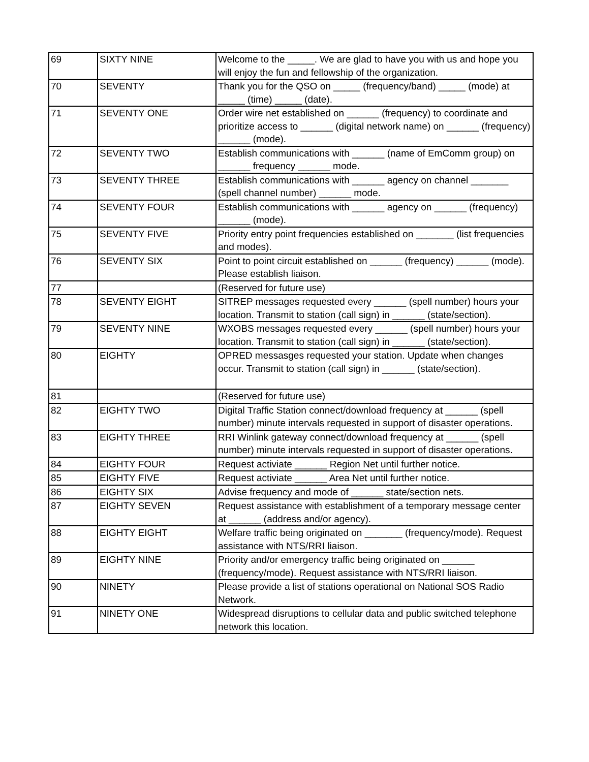| 69 | SIXTY NINE | Welcome to the _____. We are glad to have you with us and hope you will enjoy the fun and fellowship of the organization. |
| 70 | SEVENTY | Thank you for the QSO on _____ (frequency/band) _____ (mode) at _____ (time) _____ (date). |
| 71 | SEVENTY ONE | Order wire net established on ______ (frequency) to coordinate and prioritize access to ______ (digital network name) on ______ (frequency) ______ (mode). |
| 72 | SEVENTY TWO | Establish communications with ______ (name of EmComm group) on ______ frequency ______ mode. |
| 73 | SEVENTY THREE | Establish communications with ______ agency on channel _______ (spell channel number) ______ mode. |
| 74 | SEVENTY FOUR | Establish communications with ______ agency on ______ (frequency) ______ (mode). |
| 75 | SEVENTY FIVE | Priority entry point frequencies established on _______ (list frequencies and modes). |
| 76 | SEVENTY SIX | Point to point circuit established on ______ (frequency) ______ (mode). Please establish liaison. |
| 77 | | (Reserved for future use) |
| 78 | SEVENTY EIGHT | SITREP messages requested every ______ (spell number) hours your location. Transmit to station (call sign) in ______ (state/section). |
| 79 | SEVENTY NINE | WXOBS messages requested every ______ (spell number) hours your location. Transmit to station (call sign) in ______ (state/section). |
| 80 | EIGHTY | OPRED messasges requested your station. Update when changes occur. Transmit to station (call sign) in ______ (state/section). |
| 81 | | (Reserved for future use) |
| 82 | EIGHTY TWO | Digital Traffic Station connect/download frequency at ______ (spell number) minute intervals requested in support of disaster operations. |
| 83 | EIGHTY THREE | RRI Winlink gateway connect/download frequency at ______ (spell number) minute intervals requested in support of disaster operations. |
| 84 | EIGHTY FOUR | Request activiate ______ Region Net until further notice. |
| 85 | EIGHTY FIVE | Request activiate ______ Area Net until further notice. |
| 86 | EIGHTY SIX | Advise frequency and mode of ______ state/section nets. |
| 87 | EIGHTY SEVEN | Request assistance with establishment of a temporary message center at ______ (address and/or agency). |
| 88 | EIGHTY EIGHT | Welfare traffic being originated on _______ (frequency/mode). Request assistance with NTS/RRI liaison. |
| 89 | EIGHTY NINE | Priority and/or emergency traffic being originated on ______ (frequency/mode). Request assistance with NTS/RRI liaison. |
| 90 | NINETY | Please provide a list of stations operational on National SOS Radio Network. |
| 91 | NINETY ONE | Widespread disruptions to cellular data and public switched telephone network this location. |